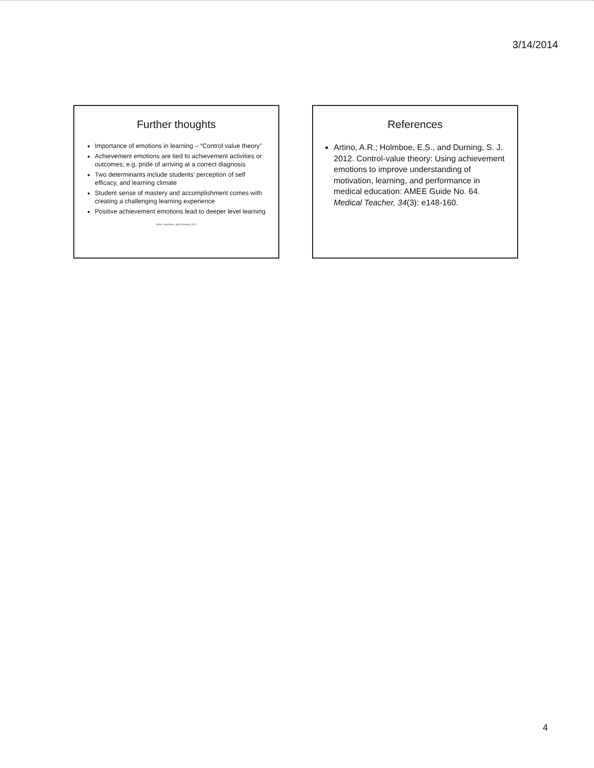3/14/2014
Further thoughts
Importance of emotions in learning – “Control value theory”
Achievement emotions are tied to achievement activities or outcomes; e.g. pride of arriving at a correct diagnosis
Two determinants include students’ perception of self efficacy, and learning climate
Student sense of mastery and accomplishment comes with creating a challenging learning experience
Positive achievement emotions lead to deeper level learning
Artino, Holmboe, and Durning: 2012
References
Artino, A.R.; Holmboe, E.S., and Durning, S. J. 2012. Control-value theory: Using achievement emotions to improve understanding of motivation, learning, and performance in medical education: AMEE Guide No. 64. Medical Teacher, 34(3): e148-160.
4